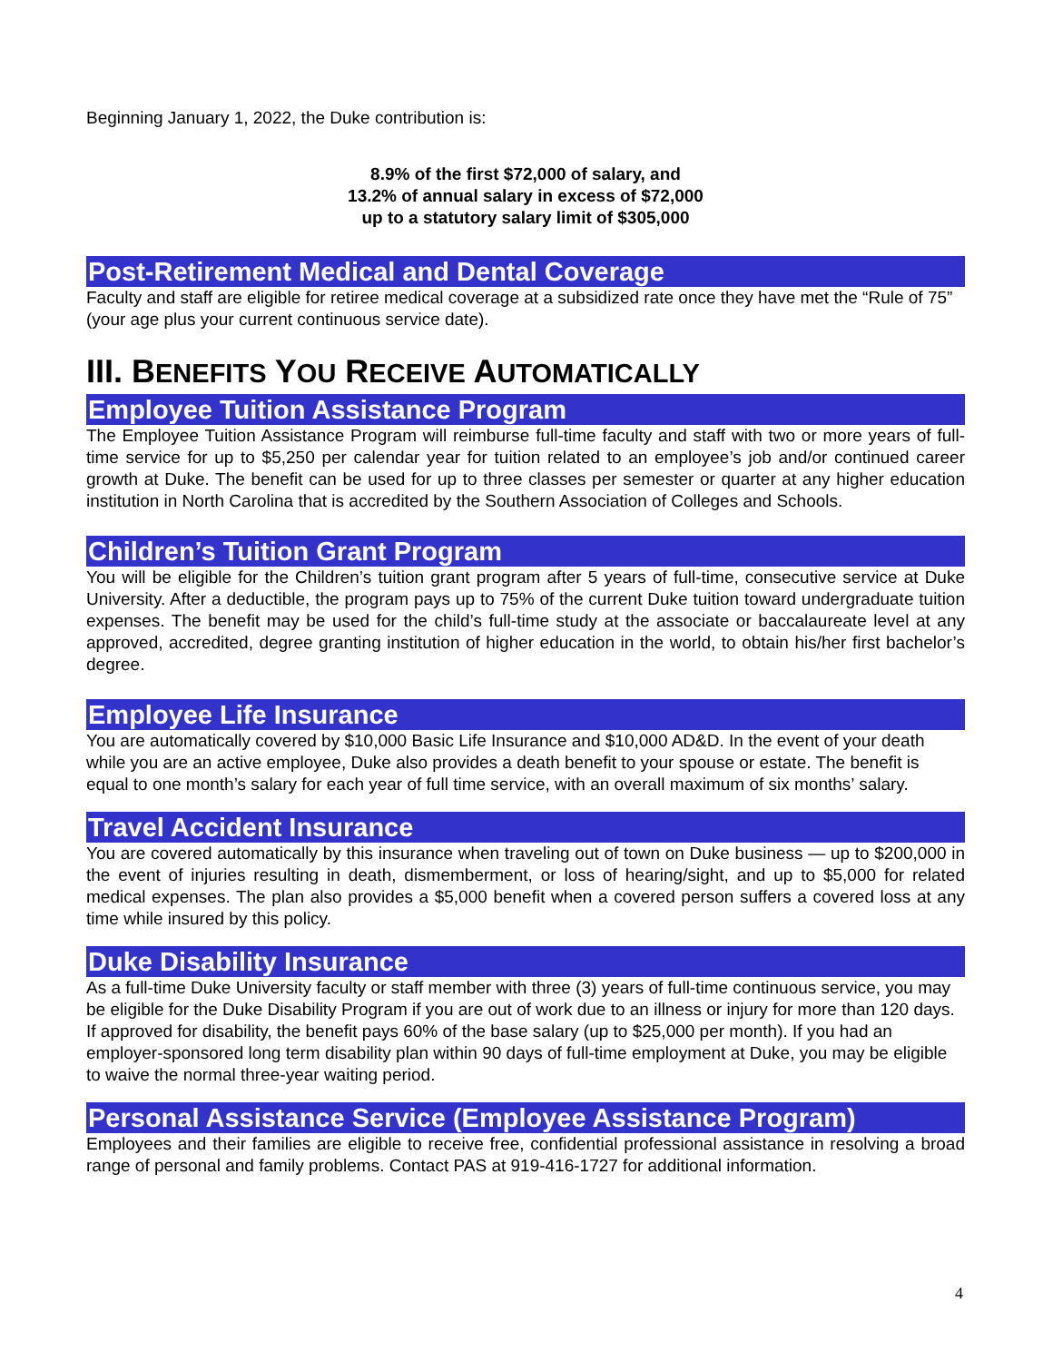Beginning January 1, 2022, the Duke contribution is:
8.9% of the first $72,000 of salary, and
13.2% of annual salary in excess of $72,000
up to a statutory salary limit of $305,000
Post-Retirement Medical and Dental Coverage
Faculty and staff are eligible for retiree medical coverage at a subsidized rate once they have met the “Rule of 75” (your age plus your current continuous service date).
III. BENEFITS YOU RECEIVE AUTOMATICALLY
Employee Tuition Assistance Program
The Employee Tuition Assistance Program will reimburse full-time faculty and staff with two or more years of full-time service for up to $5,250 per calendar year for tuition related to an employee’s job and/or continued career growth at Duke. The benefit can be used for up to three classes per semester or quarter at any higher education institution in North Carolina that is accredited by the Southern Association of Colleges and Schools.
Children’s Tuition Grant Program
You will be eligible for the Children’s tuition grant program after 5 years of full-time, consecutive service at Duke University. After a deductible, the program pays up to 75% of the current Duke tuition toward undergraduate tuition expenses. The benefit may be used for the child’s full-time study at the associate or baccalaureate level at any approved, accredited, degree granting institution of higher education in the world, to obtain his/her first bachelor’s degree.
Employee Life Insurance
You are automatically covered by $10,000 Basic Life Insurance and $10,000 AD&D. In the event of your death while you are an active employee, Duke also provides a death benefit to your spouse or estate. The benefit is equal to one month’s salary for each year of full time service, with an overall maximum of six months’ salary.
Travel Accident Insurance
You are covered automatically by this insurance when traveling out of town on Duke business — up to $200,000 in the event of injuries resulting in death, dismemberment, or loss of hearing/sight, and up to $5,000 for related medical expenses. The plan also provides a $5,000 benefit when a covered person suffers a covered loss at any time while insured by this policy.
Duke Disability Insurance
As a full-time Duke University faculty or staff member with three (3) years of full-time continuous service, you may be eligible for the Duke Disability Program if you are out of work due to an illness or injury for more than 120 days. If approved for disability, the benefit pays 60% of the base salary (up to $25,000 per month). If you had an employer-sponsored long term disability plan within 90 days of full-time employment at Duke, you may be eligible to waive the normal three-year waiting period.
Personal Assistance Service (Employee Assistance Program)
Employees and their families are eligible to receive free, confidential professional assistance in resolving a broad range of personal and family problems. Contact PAS at 919-416-1727 for additional information.
4